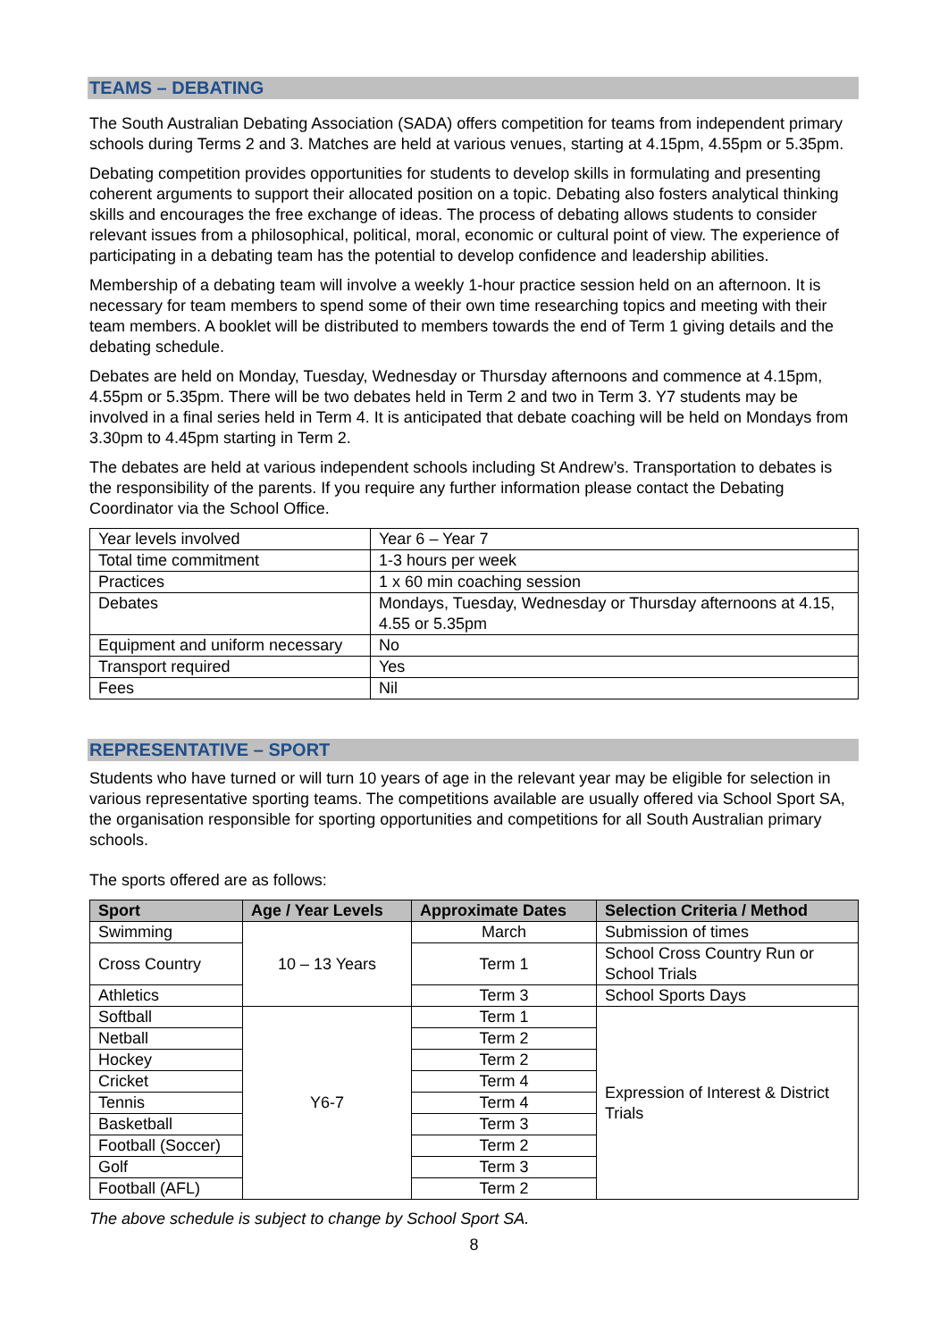TEAMS – DEBATING
The South Australian Debating Association (SADA) offers competition for teams from independent primary schools during Terms 2 and 3. Matches are held at various venues, starting at 4.15pm, 4.55pm or 5.35pm.
Debating competition provides opportunities for students to develop skills in formulating and presenting coherent arguments to support their allocated position on a topic. Debating also fosters analytical thinking skills and encourages the free exchange of ideas. The process of debating allows students to consider relevant issues from a philosophical, political, moral, economic or cultural point of view. The experience of participating in a debating team has the potential to develop confidence and leadership abilities.
Membership of a debating team will involve a weekly 1-hour practice session held on an afternoon. It is necessary for team members to spend some of their own time researching topics and meeting with their team members. A booklet will be distributed to members towards the end of Term 1 giving details and the debating schedule.
Debates are held on Monday, Tuesday, Wednesday or Thursday afternoons and commence at 4.15pm, 4.55pm or 5.35pm. There will be two debates held in Term 2 and two in Term 3. Y7 students may be involved in a final series held in Term 4. It is anticipated that debate coaching will be held on Mondays from 3.30pm to 4.45pm starting in Term 2.
The debates are held at various independent schools including St Andrew’s. Transportation to debates is the responsibility of the parents. If you require any further information please contact the Debating Coordinator via the School Office.
| Year levels involved | Year 6 – Year 7 |
| Total time commitment | 1-3 hours per week |
| Practices | 1 x 60 min coaching session |
| Debates | Mondays, Tuesday, Wednesday or Thursday afternoons at 4.15, 4.55 or 5.35pm |
| Equipment and uniform necessary | No |
| Transport required | Yes |
| Fees | Nil |
REPRESENTATIVE – SPORT
Students who have turned or will turn 10 years of age in the relevant year may be eligible for selection in various representative sporting teams. The competitions available are usually offered via School Sport SA, the organisation responsible for sporting opportunities and competitions for all South Australian primary schools.
The sports offered are as follows:
| Sport | Age / Year Levels | Approximate Dates | Selection Criteria / Method |
| --- | --- | --- | --- |
| Swimming | 10 – 13 Years | March | Submission of times |
| Cross Country | | Term 1 | School Cross Country Run or School Trials |
| Athletics | | Term 3 | School Sports Days |
| Softball | Y6-7 | Term 1 | Expression of Interest & District Trials |
| Netball | | Term 2 | |
| Hockey | | Term 2 | |
| Cricket | | Term 4 | |
| Tennis | | Term 4 | |
| Basketball | | Term 3 | |
| Football (Soccer) | | Term 2 | |
| Golf | | Term 3 | |
| Football (AFL) | | Term 2 | |
The above schedule is subject to change by School Sport SA.
8